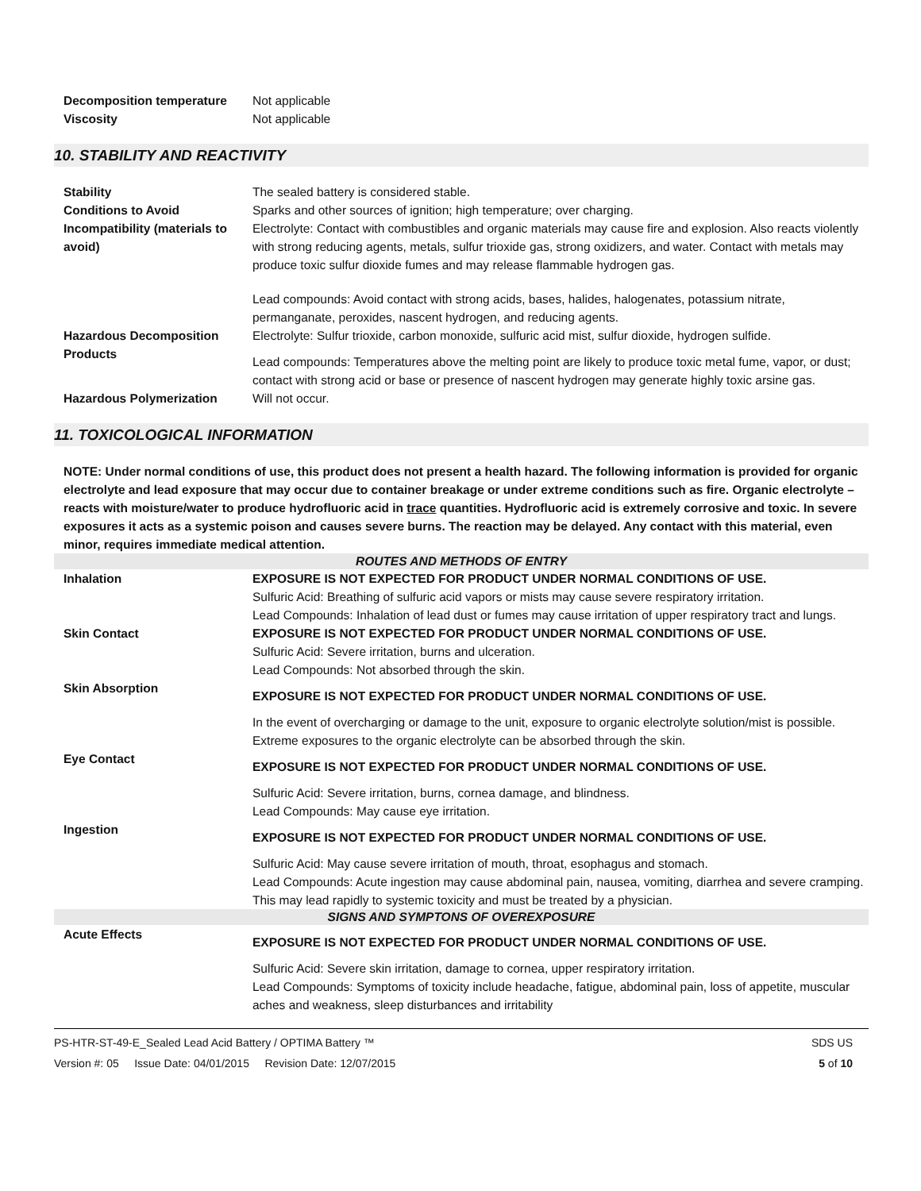| Decomposition temperature | Not applicable |
| Viscosity | Not applicable |
10. STABILITY AND REACTIVITY
| Stability | The sealed battery is considered stable. |
| Conditions to Avoid | Sparks and other sources of ignition; high temperature; over charging. |
| Incompatibility (materials to avoid) | Electrolyte: Contact with combustibles and organic materials may cause fire and explosion. Also reacts violently with strong reducing agents, metals, sulfur trioxide gas, strong oxidizers, and water. Contact with metals may produce toxic sulfur dioxide fumes and may release flammable hydrogen gas. Lead compounds: Avoid contact with strong acids, bases, halides, halogenates, potassium nitrate, permanganate, peroxides, nascent hydrogen, and reducing agents. |
| Hazardous Decomposition Products | Electrolyte: Sulfur trioxide, carbon monoxide, sulfuric acid mist, sulfur dioxide, hydrogen sulfide. Lead compounds: Temperatures above the melting point are likely to produce toxic metal fume, vapor, or dust; contact with strong acid or base or presence of nascent hydrogen may generate highly toxic arsine gas. |
| Hazardous Polymerization | Will not occur. |
11. TOXICOLOGICAL INFORMATION
NOTE: Under normal conditions of use, this product does not present a health hazard. The following information is provided for organic electrolyte and lead exposure that may occur due to container breakage or under extreme conditions such as fire. Organic electrolyte – reacts with moisture/water to produce hydrofluoric acid in trace quantities. Hydrofluoric acid is extremely corrosive and toxic. In severe exposures it acts as a systemic poison and causes severe burns. The reaction may be delayed. Any contact with this material, even minor, requires immediate medical attention.
| ROUTES AND METHODS OF ENTRY | |
| Inhalation | EXPOSURE IS NOT EXPECTED FOR PRODUCT UNDER NORMAL CONDITIONS OF USE. Sulfuric Acid: Breathing of sulfuric acid vapors or mists may cause severe respiratory irritation. Lead Compounds: Inhalation of lead dust or fumes may cause irritation of upper respiratory tract and lungs. |
| Skin Contact | EXPOSURE IS NOT EXPECTED FOR PRODUCT UNDER NORMAL CONDITIONS OF USE. Sulfuric Acid: Severe irritation, burns and ulceration. Lead Compounds: Not absorbed through the skin. |
| Skin Absorption | EXPOSURE IS NOT EXPECTED FOR PRODUCT UNDER NORMAL CONDITIONS OF USE. In the event of overcharging or damage to the unit, exposure to organic electrolyte solution/mist is possible. Extreme exposures to the organic electrolyte can be absorbed through the skin. |
| Eye Contact | EXPOSURE IS NOT EXPECTED FOR PRODUCT UNDER NORMAL CONDITIONS OF USE. Sulfuric Acid: Severe irritation, burns, cornea damage, and blindness. Lead Compounds: May cause eye irritation. |
| Ingestion | EXPOSURE IS NOT EXPECTED FOR PRODUCT UNDER NORMAL CONDITIONS OF USE. Sulfuric Acid: May cause severe irritation of mouth, throat, esophagus and stomach. Lead Compounds: Acute ingestion may cause abdominal pain, nausea, vomiting, diarrhea and severe cramping. This may lead rapidly to systemic toxicity and must be treated by a physician. |
| SIGNS AND SYMPTONS OF OVEREXPOSURE | |
| Acute Effects | EXPOSURE IS NOT EXPECTED FOR PRODUCT UNDER NORMAL CONDITIONS OF USE. Sulfuric Acid: Severe skin irritation, damage to cornea, upper respiratory irritation. Lead Compounds: Symptoms of toxicity include headache, fatigue, abdominal pain, loss of appetite, muscular aches and weakness, sleep disturbances and irritability |
PS-HTR-ST-49-E_Sealed Lead Acid Battery / OPTIMA Battery ™ SDS US
Version #: 05 Issue Date: 04/01/2015 Revision Date: 12/07/2015 5 of 10